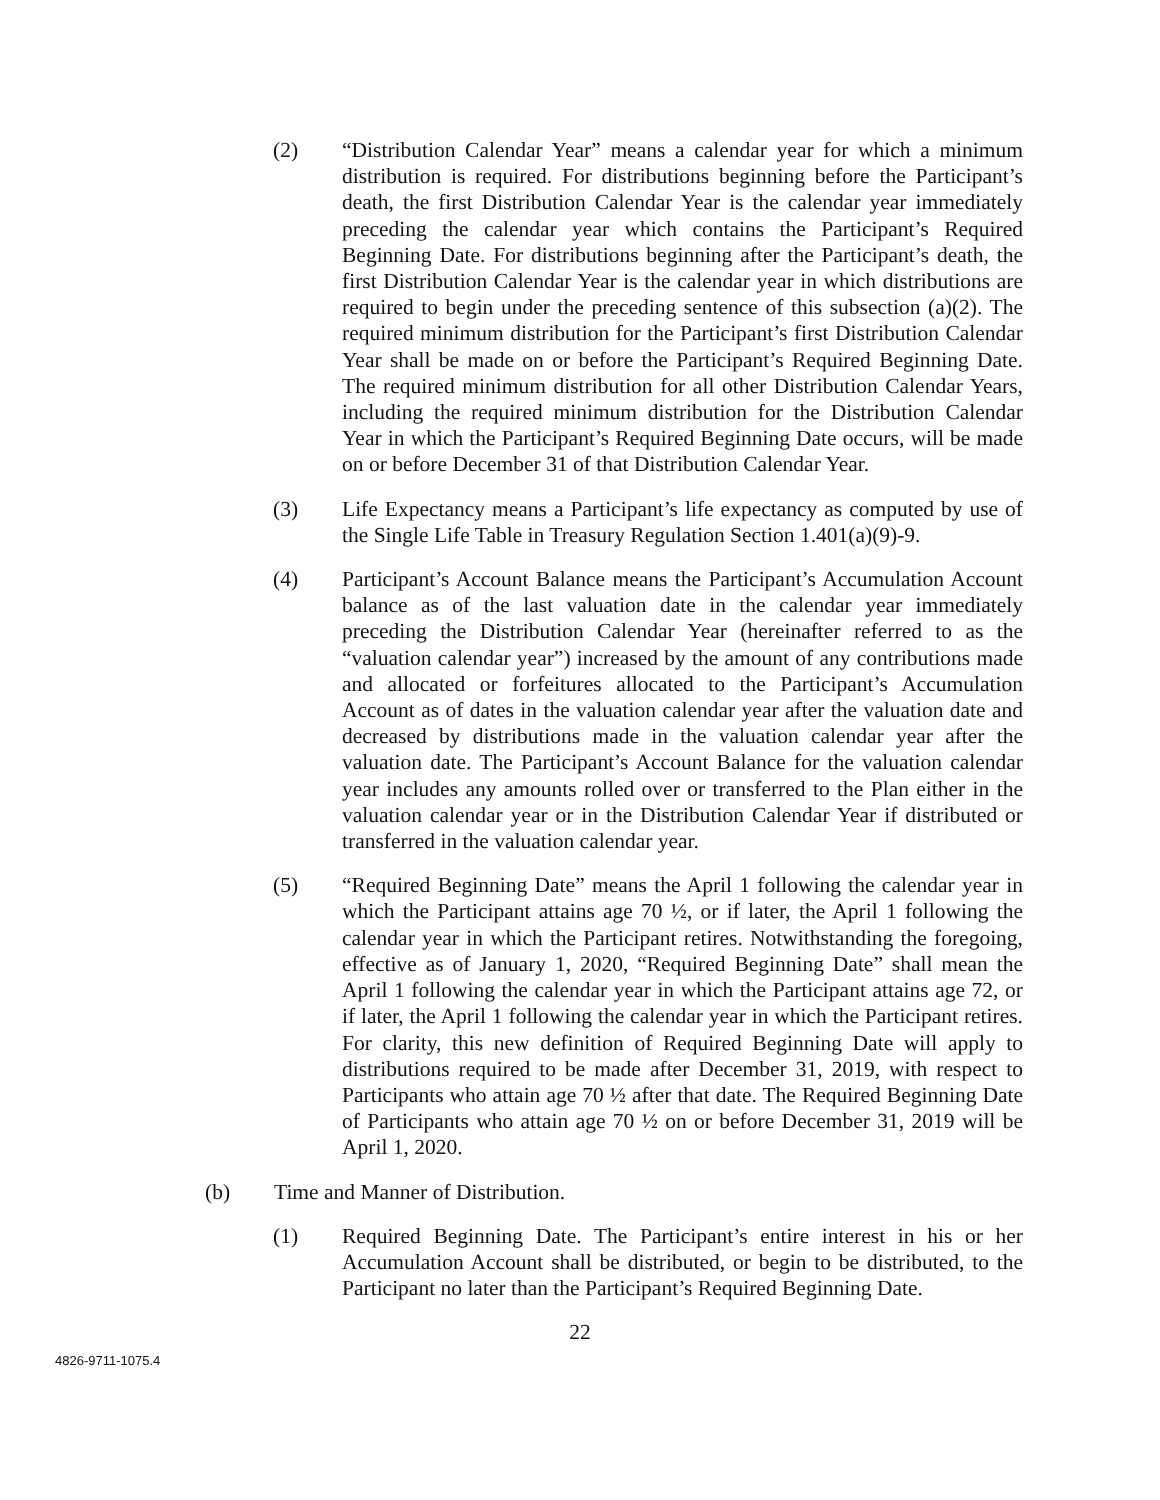(2) “Distribution Calendar Year” means a calendar year for which a minimum distribution is required. For distributions beginning before the Participant’s death, the first Distribution Calendar Year is the calendar year immediately preceding the calendar year which contains the Participant’s Required Beginning Date. For distributions beginning after the Participant’s death, the first Distribution Calendar Year is the calendar year in which distributions are required to begin under the preceding sentence of this subsection (a)(2). The required minimum distribution for the Participant’s first Distribution Calendar Year shall be made on or before the Participant’s Required Beginning Date. The required minimum distribution for all other Distribution Calendar Years, including the required minimum distribution for the Distribution Calendar Year in which the Participant’s Required Beginning Date occurs, will be made on or before December 31 of that Distribution Calendar Year.
(3) Life Expectancy means a Participant’s life expectancy as computed by use of the Single Life Table in Treasury Regulation Section 1.401(a)(9)-9.
(4) Participant’s Account Balance means the Participant’s Accumulation Account balance as of the last valuation date in the calendar year immediately preceding the Distribution Calendar Year (hereinafter referred to as the “valuation calendar year”) increased by the amount of any contributions made and allocated or forfeitures allocated to the Participant’s Accumulation Account as of dates in the valuation calendar year after the valuation date and decreased by distributions made in the valuation calendar year after the valuation date. The Participant’s Account Balance for the valuation calendar year includes any amounts rolled over or transferred to the Plan either in the valuation calendar year or in the Distribution Calendar Year if distributed or transferred in the valuation calendar year.
(5) “Required Beginning Date” means the April 1 following the calendar year in which the Participant attains age 70 ½, or if later, the April 1 following the calendar year in which the Participant retires. Notwithstanding the foregoing, effective as of January 1, 2020, “Required Beginning Date” shall mean the April 1 following the calendar year in which the Participant attains age 72, or if later, the April 1 following the calendar year in which the Participant retires. For clarity, this new definition of Required Beginning Date will apply to distributions required to be made after December 31, 2019, with respect to Participants who attain age 70 ½ after that date. The Required Beginning Date of Participants who attain age 70 ½ on or before December 31, 2019 will be April 1, 2020.
(b) Time and Manner of Distribution.
(1) Required Beginning Date. The Participant’s entire interest in his or her Accumulation Account shall be distributed, or begin to be distributed, to the Participant no later than the Participant’s Required Beginning Date.
22
4826-9711-1075.4